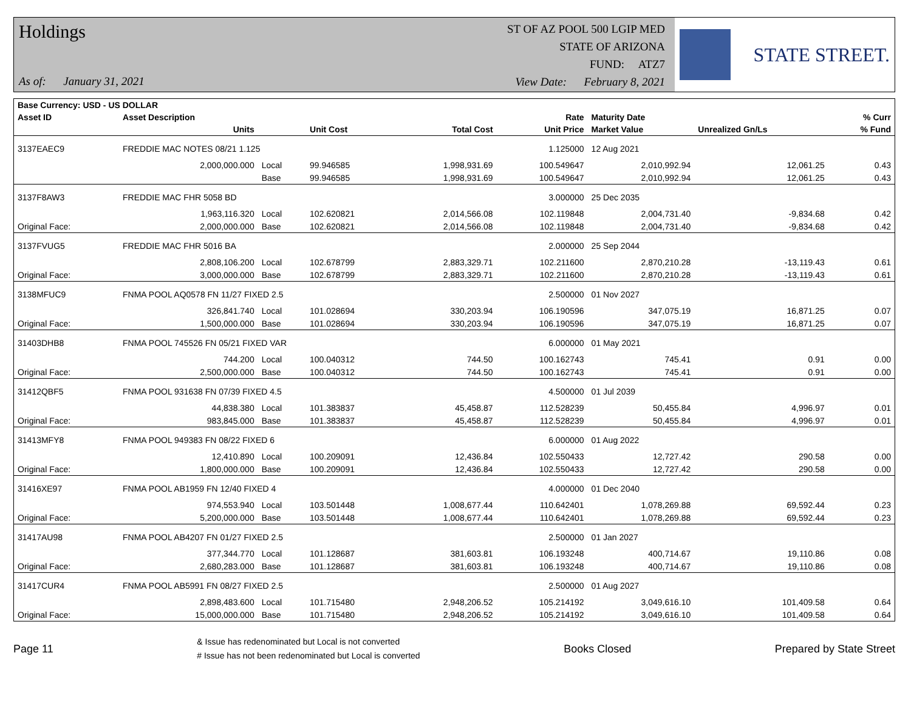Holdings
As of: January 31, 2021
ST OF AZ POOL 500 LGIP MED
STATE OF ARIZONA
FUND: ATZ7
View Date: February 8, 2021
STATE STREET.
| Base Currency: USD - US DOLLAR | | | | | | | | |
| --- | --- | --- | --- | --- | --- | --- | --- | --- |
| Asset ID | Asset Description | | | | Rate | Maturity Date | | % Curr |
| | Units | | Unit Cost | Total Cost | Unit Price | Market Value | Unrealized Gn/Ls | % Fund |
| 3137EAEC9 | FREDDIE MAC NOTES 08/21 1.125 | | | | 1.125000 | 12 Aug 2021 | | |
| | 2,000,000.000 | Local | 99.946585 | 1,998,931.69 | 100.549647 | 2,010,992.94 | 12,061.25 | 0.43 |
| | | Base | 99.946585 | 1,998,931.69 | 100.549647 | 2,010,992.94 | 12,061.25 | 0.43 |
| 3137F8AW3 | FREDDIE MAC FHR 5058 BD | | | | 3.000000 | 25 Dec 2035 | | |
| | 1,963,116.320 | Local | 102.620821 | 2,014,566.08 | 102.119848 | 2,004,731.40 | -9,834.68 | 0.42 |
| Original Face: | 2,000,000.000 | Base | 102.620821 | 2,014,566.08 | 102.119848 | 2,004,731.40 | -9,834.68 | 0.42 |
| 3137FVUG5 | FREDDIE MAC FHR 5016 BA | | | | 2.000000 | 25 Sep 2044 | | |
| | 2,808,106.200 | Local | 102.678799 | 2,883,329.71 | 102.211600 | 2,870,210.28 | -13,119.43 | 0.61 |
| Original Face: | 3,000,000.000 | Base | 102.678799 | 2,883,329.71 | 102.211600 | 2,870,210.28 | -13,119.43 | 0.61 |
| 3138MFUC9 | FNMA POOL AQ0578 FN 11/27 FIXED 2.5 | | | | 2.500000 | 01 Nov 2027 | | |
| | 326,841.740 | Local | 101.028694 | 330,203.94 | 106.190596 | 347,075.19 | 16,871.25 | 0.07 |
| Original Face: | 1,500,000.000 | Base | 101.028694 | 330,203.94 | 106.190596 | 347,075.19 | 16,871.25 | 0.07 |
| 31403DHB8 | FNMA POOL 745526 FN 05/21 FIXED VAR | | | | 6.000000 | 01 May 2021 | | |
| | 744.200 | Local | 100.040312 | 744.50 | 100.162743 | 745.41 | 0.91 | 0.00 |
| Original Face: | 2,500,000.000 | Base | 100.040312 | 744.50 | 100.162743 | 745.41 | 0.91 | 0.00 |
| 31412QBF5 | FNMA POOL 931638 FN 07/39 FIXED 4.5 | | | | 4.500000 | 01 Jul 2039 | | |
| | 44,838.380 | Local | 101.383837 | 45,458.87 | 112.528239 | 50,455.84 | 4,996.97 | 0.01 |
| Original Face: | 983,845.000 | Base | 101.383837 | 45,458.87 | 112.528239 | 50,455.84 | 4,996.97 | 0.01 |
| 31413MFY8 | FNMA POOL 949383 FN 08/22 FIXED 6 | | | | 6.000000 | 01 Aug 2022 | | |
| | 12,410.890 | Local | 100.209091 | 12,436.84 | 102.550433 | 12,727.42 | 290.58 | 0.00 |
| Original Face: | 1,800,000.000 | Base | 100.209091 | 12,436.84 | 102.550433 | 12,727.42 | 290.58 | 0.00 |
| 31416XE97 | FNMA POOL AB1959 FN 12/40 FIXED 4 | | | | 4.000000 | 01 Dec 2040 | | |
| | 974,553.940 | Local | 103.501448 | 1,008,677.44 | 110.642401 | 1,078,269.88 | 69,592.44 | 0.23 |
| Original Face: | 5,200,000.000 | Base | 103.501448 | 1,008,677.44 | 110.642401 | 1,078,269.88 | 69,592.44 | 0.23 |
| 31417AU98 | FNMA POOL AB4207 FN 01/27 FIXED 2.5 | | | | 2.500000 | 01 Jan 2027 | | |
| | 377,344.770 | Local | 101.128687 | 381,603.81 | 106.193248 | 400,714.67 | 19,110.86 | 0.08 |
| Original Face: | 2,680,283.000 | Base | 101.128687 | 381,603.81 | 106.193248 | 400,714.67 | 19,110.86 | 0.08 |
| 31417CUR4 | FNMA POOL AB5991 FN 08/27 FIXED 2.5 | | | | 2.500000 | 01 Aug 2027 | | |
| | 2,898,483.600 | Local | 101.715480 | 2,948,206.52 | 105.214192 | 3,049,616.10 | 101,409.58 | 0.64 |
| Original Face: | 15,000,000.000 | Base | 101.715480 | 2,948,206.52 | 105.214192 | 3,049,616.10 | 101,409.58 | 0.64 |
Page 11
& Issue has redenominated but Local is not converted
# Issue has not been redenominated but Local is converted
Books Closed Prepared by State Street